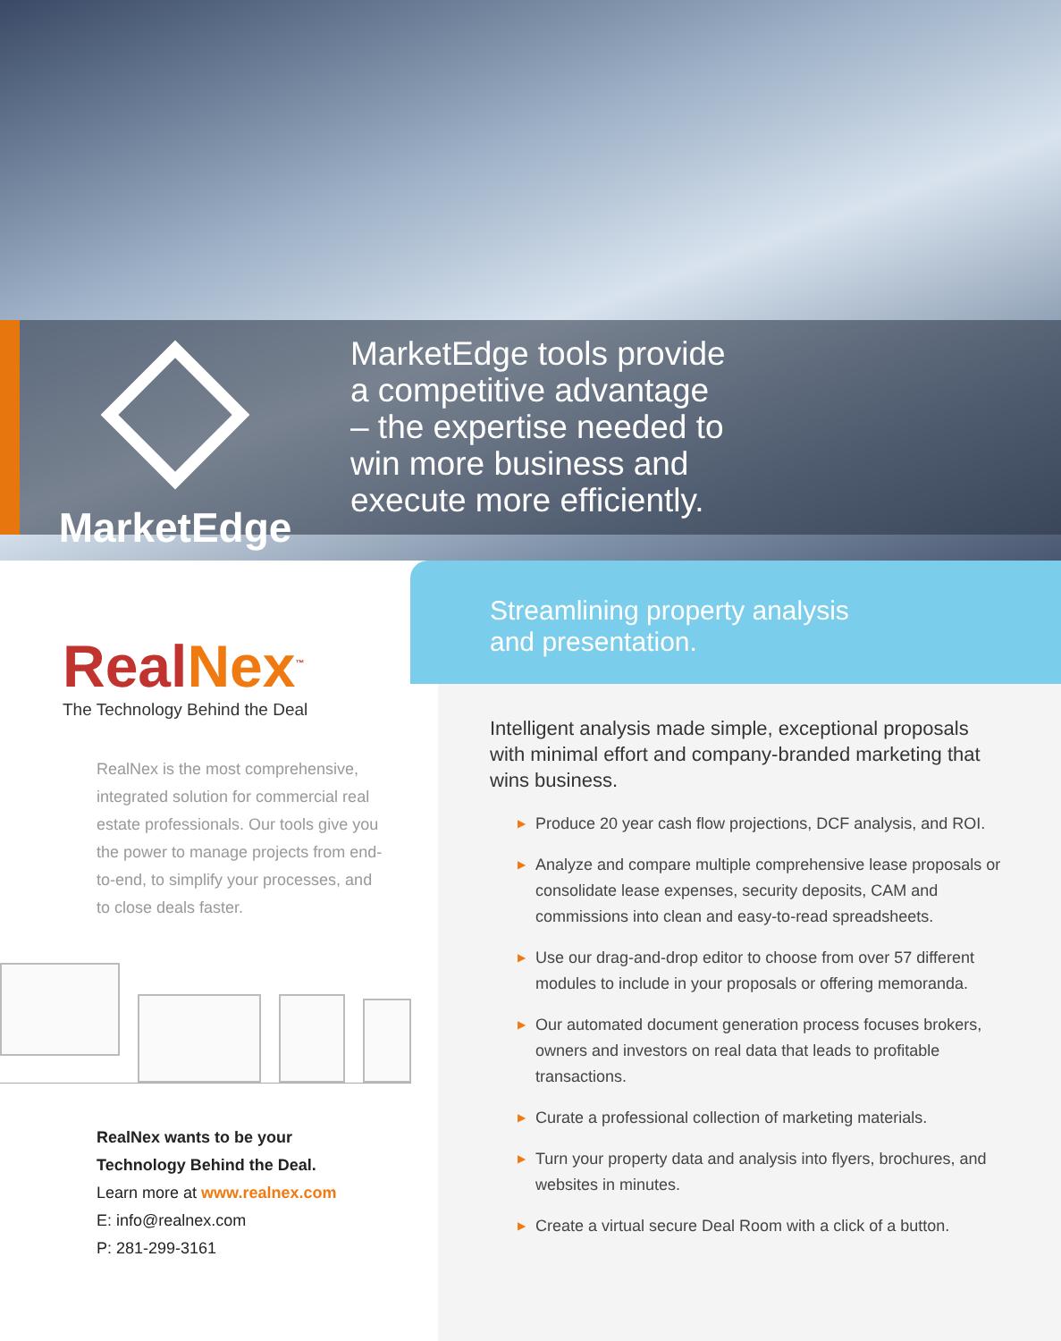MarketEdge
MarketEdge tools provide
a competitive advantage
– the expertise needed to
win more business and
execute more efficiently.
RealNex<sup>™</sup>
The Technology Behind the Deal
RealNex is the most comprehensive, integrated solution for commercial real estate professionals. Our tools give you the power to manage projects from end-to-end, to simplify your processes, and to close deals faster.
RealNex wants to be your
Technology Behind the Deal.
Learn more at www.realnex.com
E: info@realnex.com
P: 281-299-3161
Streamlining property analysis
and presentation.
Intelligent analysis made simple, exceptional proposals with minimal effort and company-branded marketing that wins business.
▶ Produce 20 year cash flow projections, DCF analysis, and ROI.
▶ Analyze and compare multiple comprehensive lease proposals or consolidate lease expenses, security deposits, CAM and commissions into clean and easy-to-read spreadsheets.
▶ Use our drag-and-drop editor to choose from over 57 different modules to include in your proposals or offering memoranda.
▶ Our automated document generation process focuses brokers, owners and investors on real data that leads to profitable transactions.
▶ Curate a professional collection of marketing materials.
▶ Turn your property data and analysis into flyers, brochures, and websites in minutes.
▶ Create a virtual secure Deal Room with a click of a button.